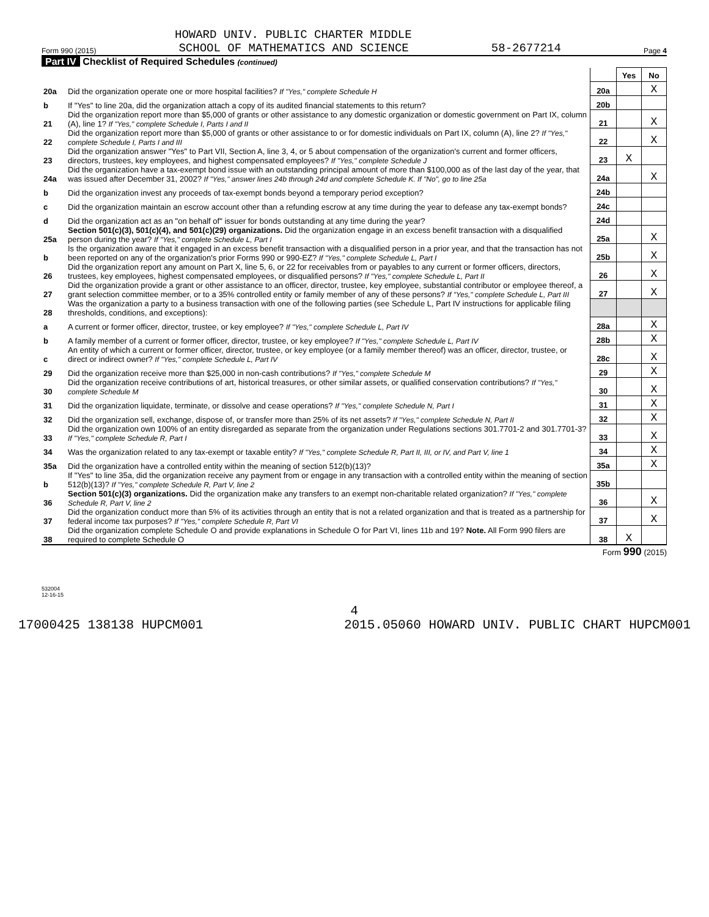HOWARD UNIV. PUBLIC CHARTER MIDDLE
Form 990 (2015) SCHOOL OF MATHEMATICS AND SCIENCE 58-2677214 Page 4
Part IV Checklist of Required Schedules (continued)
| | | | Yes | No |
| 20a | Did the organization operate one or more hospital facilities? If "Yes," complete Schedule H | 20a | | X |
| b | If "Yes" to line 20a, did the organization attach a copy of its audited financial statements to this return? | 20b | | |
| 21 | Did the organization report more than $5,000 of grants or other assistance to any domestic organization or domestic government on Part IX, column (A), line 1? If "Yes," complete Schedule I, Parts I and II | 21 | | X |
| 22 | Did the organization report more than $5,000 of grants or other assistance to or for domestic individuals on Part IX, column (A), line 2? If "Yes," complete Schedule I, Parts I and III | 22 | | X |
| 23 | Did the organization answer "Yes" to Part VII, Section A, line 3, 4, or 5 about compensation of the organization's current and former officers, directors, trustees, key employees, and highest compensated employees? If "Yes," complete Schedule J | 23 | X | |
| 24a | Did the organization have a tax-exempt bond issue with an outstanding principal amount of more than $100,000 as of the last day of the year, that was issued after December 31, 2002? If "Yes," answer lines 24b through 24d and complete Schedule K. If "No", go to line 25a | 24a | | X |
| b | Did the organization invest any proceeds of tax-exempt bonds beyond a temporary period exception? | 24b | | |
| c | Did the organization maintain an escrow account other than a refunding escrow at any time during the year to defease any tax-exempt bonds? | 24c | | |
| d | Did the organization act as an "on behalf of" issuer for bonds outstanding at any time during the year? | 24d | | |
| 25a | Section 501(c)(3), 501(c)(4), and 501(c)(29) organizations. Did the organization engage in an excess benefit transaction with a disqualified person during the year? If "Yes," complete Schedule L, Part I | 25a | | X |
| b | Is the organization aware that it engaged in an excess benefit transaction with a disqualified person in a prior year, and that the transaction has not been reported on any of the organization's prior Forms 990 or 990-EZ? If "Yes," complete Schedule L, Part I | 25b | | X |
| 26 | Did the organization report any amount on Part X, line 5, 6, or 22 for receivables from or payables to any current or former officers, directors, trustees, key employees, highest compensated employees, or disqualified persons? If "Yes," complete Schedule L, Part II | 26 | | X |
| 27 | Did the organization provide a grant or other assistance to an officer, director, trustee, key employee, substantial contributor or employee thereof, a grant selection committee member, or to a 35% controlled entity or family member of any of these persons? If "Yes," complete Schedule L, Part III | 27 | | X |
| 28 | Was the organization a party to a business transaction with one of the following parties (see Schedule L, Part IV instructions for applicable filing thresholds, conditions, and exceptions): | | | |
| a | A current or former officer, director, trustee, or key employee? If "Yes," complete Schedule L, Part IV | 28a | | X |
| b | A family member of a current or former officer, director, trustee, or key employee? If "Yes," complete Schedule L, Part IV | 28b | | X |
| c | An entity of which a current or former officer, director, trustee, or key employee (or a family member thereof) was an officer, director, trustee, or direct or indirect owner? If "Yes," complete Schedule L, Part IV | 28c | | X |
| 29 | Did the organization receive more than $25,000 in non-cash contributions? If "Yes," complete Schedule M | 29 | | X |
| 30 | Did the organization receive contributions of art, historical treasures, or other similar assets, or qualified conservation contributions? If "Yes," complete Schedule M | 30 | | X |
| 31 | Did the organization liquidate, terminate, or dissolve and cease operations? If "Yes," complete Schedule N, Part I | 31 | | X |
| 32 | Did the organization sell, exchange, dispose of, or transfer more than 25% of its net assets? If "Yes," complete Schedule N, Part II | 32 | | X |
| 33 | Did the organization own 100% of an entity disregarded as separate from the organization under Regulations sections 301.7701-2 and 301.7701-3? If "Yes," complete Schedule R, Part I | 33 | | X |
| 34 | Was the organization related to any tax-exempt or taxable entity? If "Yes," complete Schedule R, Part II, III, or IV, and Part V, line 1 | 34 | | X |
| 35a | Did the organization have a controlled entity within the meaning of section 512(b)(13)? | 35a | | X |
| b | If "Yes" to line 35a, did the organization receive any payment from or engage in any transaction with a controlled entity within the meaning of section 512(b)(13)? If "Yes," complete Schedule R, Part V, line 2 | 35b | | |
| 36 | Section 501(c)(3) organizations. Did the organization make any transfers to an exempt non-charitable related organization? If "Yes," complete Schedule R, Part V, line 2 | 36 | | X |
| 37 | Did the organization conduct more than 5% of its activities through an entity that is not a related organization and that is treated as a partnership for federal income tax purposes? If "Yes," complete Schedule R, Part VI | 37 | | X |
| 38 | Did the organization complete Schedule O and provide explanations in Schedule O for Part VI, lines 11b and 19? Note. All Form 990 filers are required to complete Schedule O | 38 | X | |
Form 990 (2015)
532004
12-16-15
4
17000425 138138 HUPCM001 2015.05060 HOWARD UNIV. PUBLIC CHART HUPCM001